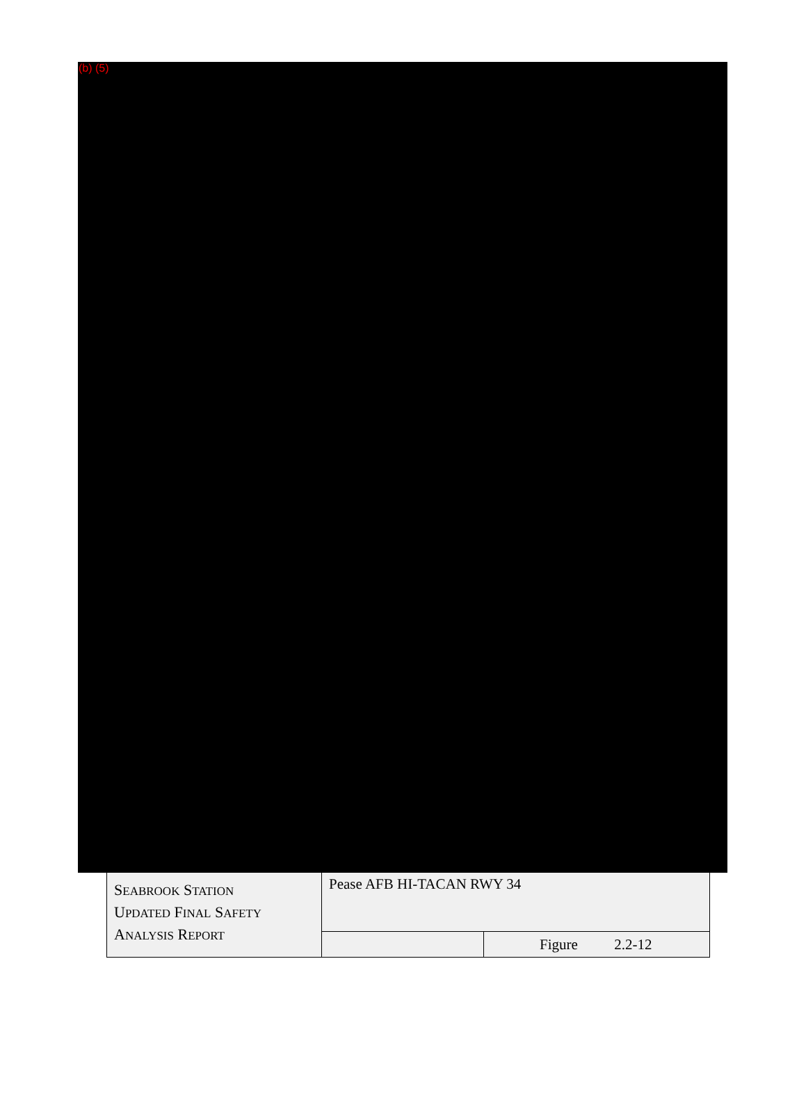(b) (5)
| S EABROOK S TATION U PDATED F INAL S AFETY A NALYSIS R EPORT | Pease AFB HI-TACAN RWY 34 | |
| | | Figure 2.2-12 |